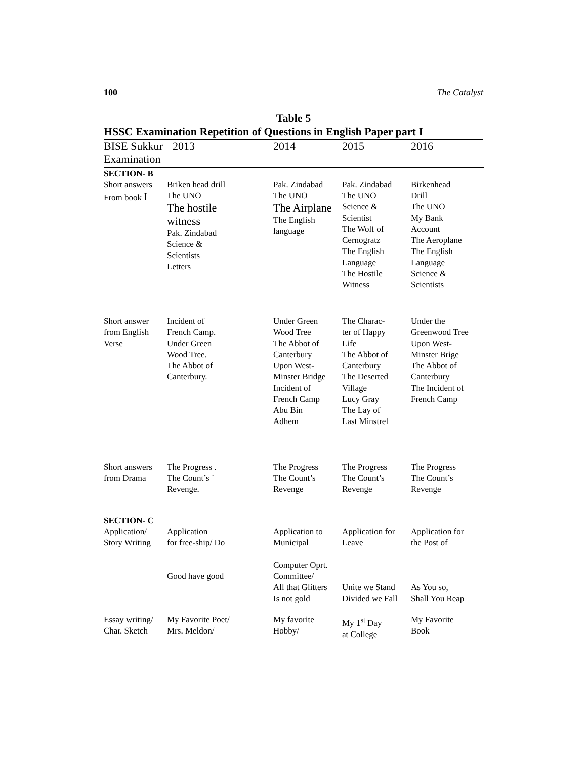100 The Catalyst
Table 5
HSSC Examination Repetition of Questions in English Paper part I
| BISE Sukkur Examination | 2013 | 2014 | 2015 | 2016 |
| --- | --- | --- | --- | --- |
| SECTION- B | | | | |
| Short answers From book I | Briken head drill The UNO The hostile witness Pak. Zindabad Science & Scientists Letters | Pak. Zindabad The UNO The Airplane The English language | Pak. Zindabad The UNO Science & Scientist The Wolf of Cernogratz The English Language The Hostile Witness | Birkenhead Drill The UNO My Bank Account The Aeroplane The English Language Science & Scientists |
| Short answer from English Verse | Incident of French Camp. Under Green Wood Tree. The Abbot of Canterbury. | Under Green Wood Tree The Abbot of Canterbury Upon West- Minster Bridge Incident of French Camp Abu Bin Adhem | The Charac- ter of Happy Life The Abbot of Canterbury The Deserted Village Lucy Gray The Lay of Last Minstrel | Under the Greenwood Tree Upon West- Minster Brige The Abbot of Canterbury The Incident of French Camp |
| Short answers from Drama | The Progress . The Count’s ` Revenge. | The Progress The Count’s Revenge | The Progress The Count’s Revenge | The Progress The Count’s Revenge |
| SECTION- C | | | | |
| Application/ Story Writing | Application for free-ship/ Do Good have good | Application to Municipal Computer Oprt. Committee/ All that Glitters Is not gold | Application for Leave Unite we Stand Divided we Fall | Application for the Post of As You so, Shall You Reap |
| Essay writing/ Char. Sketch | My Favorite Poet/ Mrs. Meldon/ | My favorite Hobby/ | My 1<sup>st</sup> Day at College | My Favorite Book |